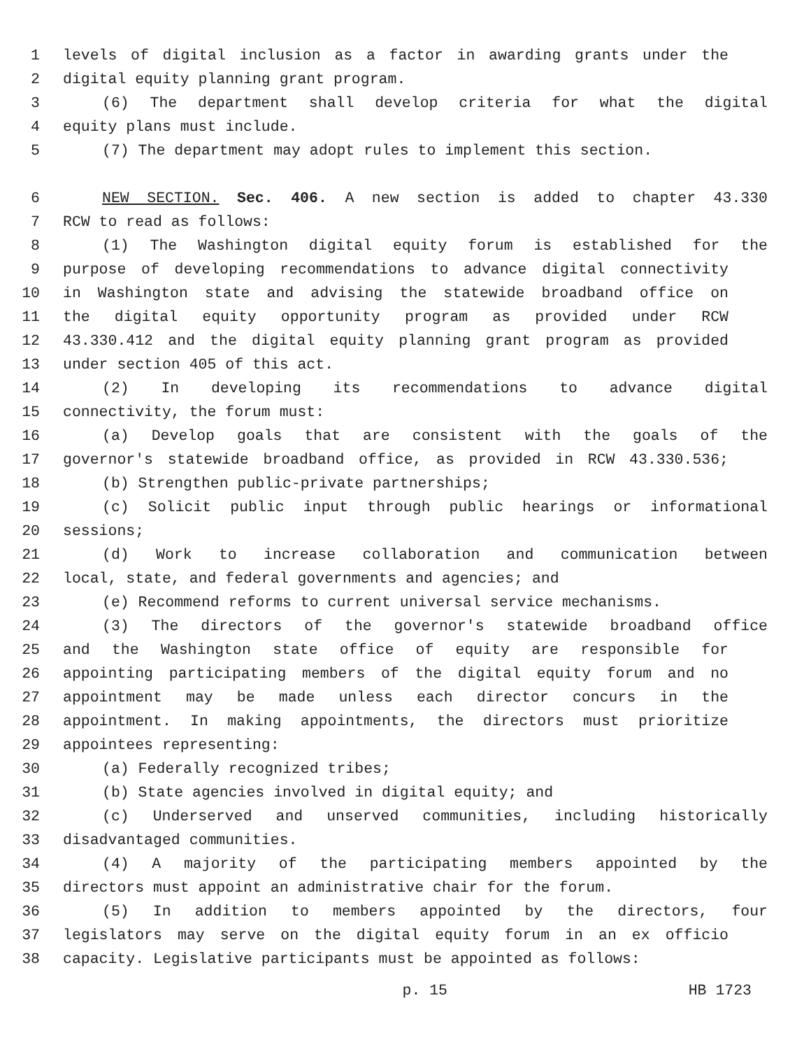1 levels of digital inclusion as a factor in awarding grants under the
2 digital equity planning grant program.
3 (6) The department shall develop criteria for what the digital
4 equity plans must include.
5 (7) The department may adopt rules to implement this section.
6 NEW SECTION. Sec. 406. A new section is added to chapter 43.330
7 RCW to read as follows:
8 (1) The Washington digital equity forum is established for the
9 purpose of developing recommendations to advance digital connectivity
10 in Washington state and advising the statewide broadband office on
11 the digital equity opportunity program as provided under RCW
12 43.330.412 and the digital equity planning grant program as provided
13 under section 405 of this act.
14 (2) In developing its recommendations to advance digital
15 connectivity, the forum must:
16 (a) Develop goals that are consistent with the goals of the
17 governor's statewide broadband office, as provided in RCW 43.330.536;
18 (b) Strengthen public-private partnerships;
19 (c) Solicit public input through public hearings or informational
20 sessions;
21 (d) Work to increase collaboration and communication between
22 local, state, and federal governments and agencies; and
23 (e) Recommend reforms to current universal service mechanisms.
24 (3) The directors of the governor's statewide broadband office
25 and the Washington state office of equity are responsible for
26 appointing participating members of the digital equity forum and no
27 appointment may be made unless each director concurs in the
28 appointment. In making appointments, the directors must prioritize
29 appointees representing:
30 (a) Federally recognized tribes;
31 (b) State agencies involved in digital equity; and
32 (c) Underserved and unserved communities, including historically
33 disadvantaged communities.
34 (4) A majority of the participating members appointed by the
35 directors must appoint an administrative chair for the forum.
36 (5) In addition to members appointed by the directors, four
37 legislators may serve on the digital equity forum in an ex officio
38 capacity. Legislative participants must be appointed as follows:
p. 15 HB 1723